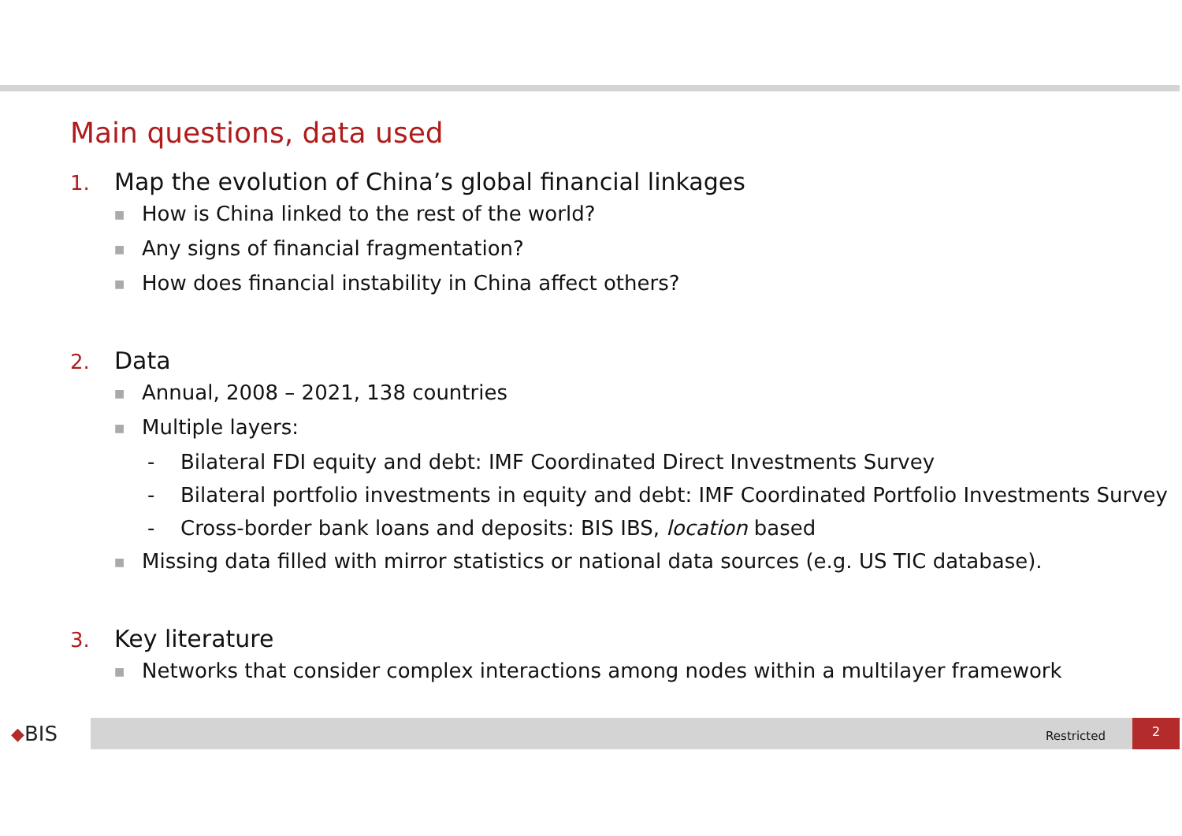Main questions, data used
1. Map the evolution of China’s global financial linkages
■ How is China linked to the rest of the world?
■ Any signs of financial fragmentation?
■ How does financial instability in China affect others?
2. Data
■ Annual, 2008 – 2021, 138 countries
■ Multiple layers:
- Bilateral FDI equity and debt: IMF Coordinated Direct Investments Survey
- Bilateral portfolio investments in equity and debt: IMF Coordinated Portfolio Investments Survey
- Cross-border bank loans and deposits: BIS IBS, location based
■ Missing data filled with mirror statistics or national data sources (e.g. US TIC database).
3. Key literature
■ Networks that consider complex interactions among nodes within a multilayer framework
◆ BIS
Restricted
2